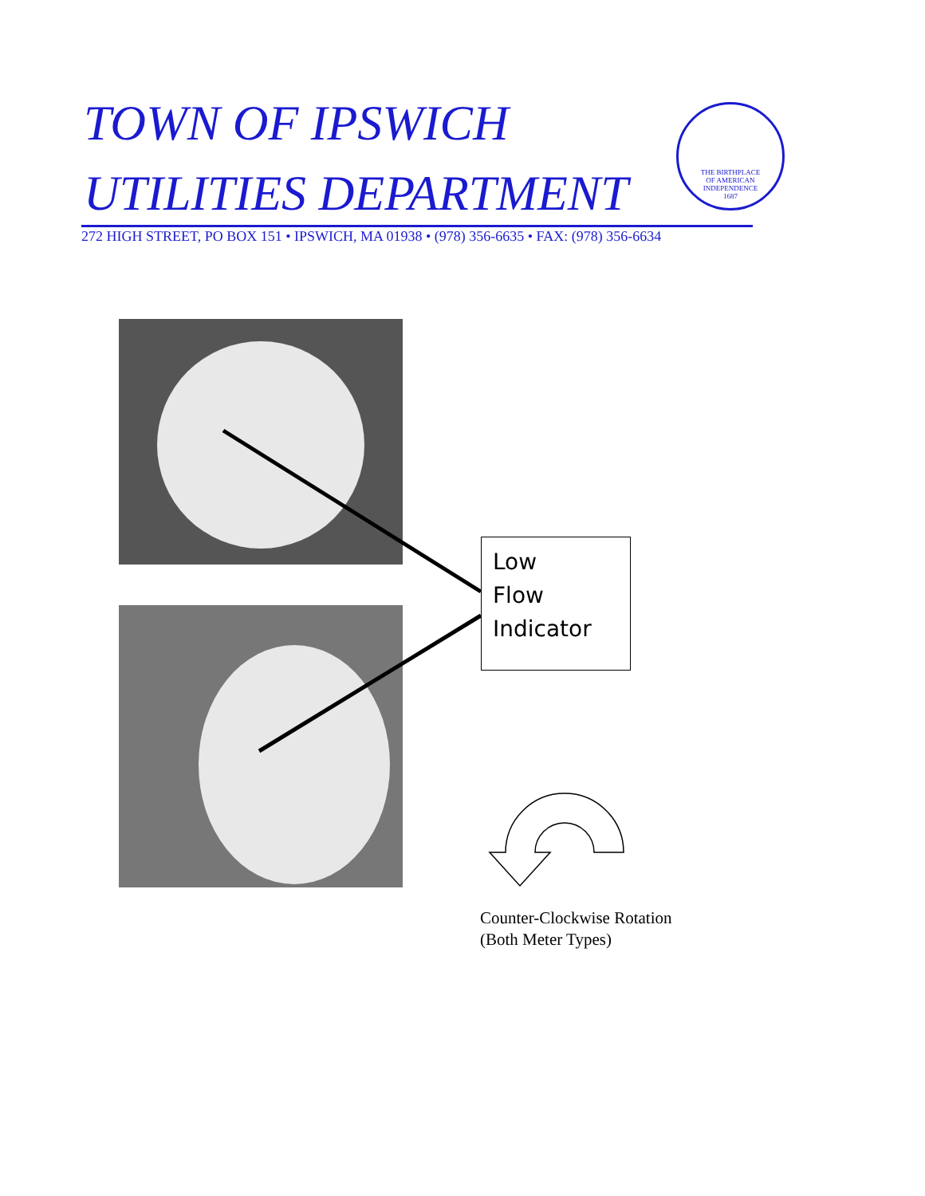TOWN OF IPSWICH
UTILITIES DEPARTMENT
THE BIRTHPLACE
OF AMERICAN
INDEPENDENCE
1687
272 HIGH STREET, PO BOX 151 • IPSWICH, MA 01938 • (978) 356-6635 • FAX: (978) 356-6634
Low
Flow
Indicator
Counter-Clockwise Rotation
(Both Meter Types)